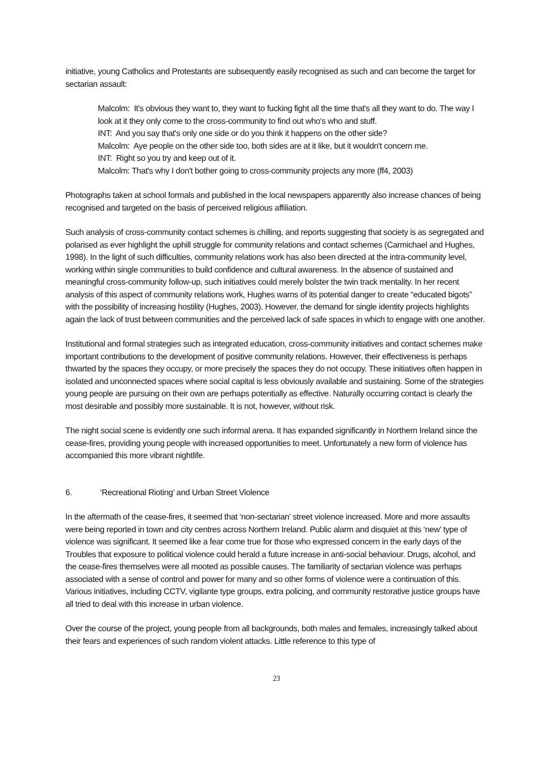initiative, young Catholics and Protestants are subsequently easily recognised as such and can become the target for sectarian assault:
Malcolm: It's obvious they want to, they want to fucking fight all the time that's all they want to do. The way I look at it they only come to the cross-community to find out who's who and stuff.
INT: And you say that's only one side or do you think it happens on the other side?
Malcolm: Aye people on the other side too, both sides are at it like, but it wouldn't concern me.
INT: Right so you try and keep out of it.
Malcolm: That's why I don't bother going to cross-community projects any more (ff4, 2003)
Photographs taken at school formals and published in the local newspapers apparently also increase chances of being recognised and targeted on the basis of perceived religious affiliation.
Such analysis of cross-community contact schemes is chilling, and reports suggesting that society is as segregated and polarised as ever highlight the uphill struggle for community relations and contact schemes (Carmichael and Hughes, 1998). In the light of such difficulties, community relations work has also been directed at the intra-community level, working within single communities to build confidence and cultural awareness. In the absence of sustained and meaningful cross-community follow-up, such initiatives could merely bolster the twin track mentality. In her recent analysis of this aspect of community relations work, Hughes warns of its potential danger to create “educated bigots” with the possibility of increasing hostility (Hughes, 2003). However, the demand for single identity projects highlights again the lack of trust between communities and the perceived lack of safe spaces in which to engage with one another.
Institutional and formal strategies such as integrated education, cross-community initiatives and contact schemes make important contributions to the development of positive community relations. However, their effectiveness is perhaps thwarted by the spaces they occupy, or more precisely the spaces they do not occupy. These initiatives often happen in isolated and unconnected spaces where social capital is less obviously available and sustaining. Some of the strategies young people are pursuing on their own are perhaps potentially as effective. Naturally occurring contact is clearly the most desirable and possibly more sustainable. It is not, however, without risk.
The night social scene is evidently one such informal arena. It has expanded significantly in Northern Ireland since the cease-fires, providing young people with increased opportunities to meet. Unfortunately a new form of violence has accompanied this more vibrant nightlife.
6. ‘Recreational Rioting’ and Urban Street Violence
In the aftermath of the cease-fires, it seemed that ‘non-sectarian’ street violence increased. More and more assaults were being reported in town and city centres across Northern Ireland. Public alarm and disquiet at this ‘new’ type of violence was significant. It seemed like a fear come true for those who expressed concern in the early days of the Troubles that exposure to political violence could herald a future increase in anti-social behaviour. Drugs, alcohol, and the cease-fires themselves were all mooted as possible causes. The familiarity of sectarian violence was perhaps associated with a sense of control and power for many and so other forms of violence were a continuation of this. Various initiatives, including CCTV, vigilante type groups, extra policing, and community restorative justice groups have all tried to deal with this increase in urban violence.
Over the course of the project, young people from all backgrounds, both males and females, increasingly talked about their fears and experiences of such random violent attacks. Little reference to this type of
23